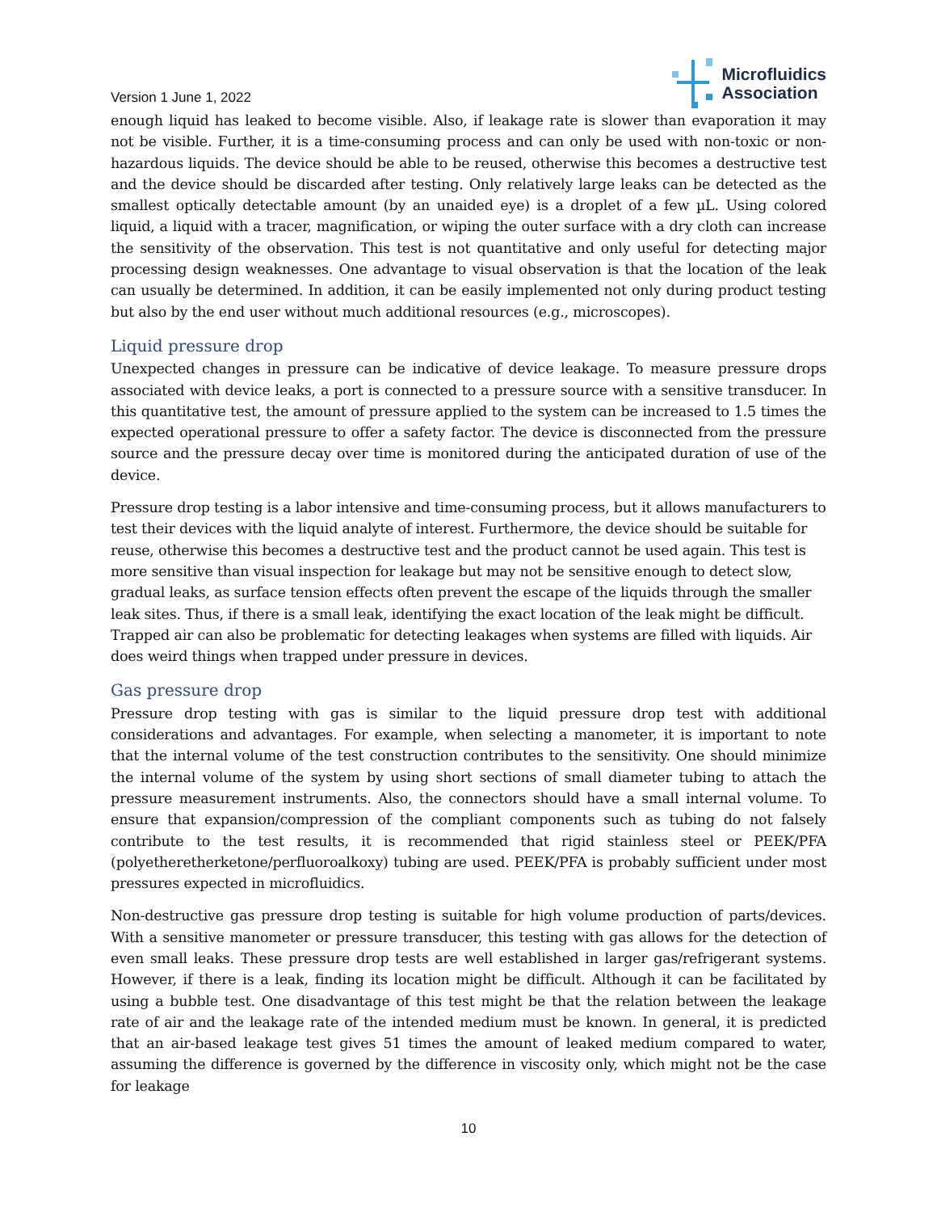Version 1 June 1, 2022
Microfluidics
Association
enough liquid has leaked to become visible. Also, if leakage rate is slower than evaporation it may not be visible. Further, it is a time-consuming process and can only be used with non-toxic or non-hazardous liquids. The device should be able to be reused, otherwise this becomes a destructive test and the device should be discarded after testing. Only relatively large leaks can be detected as the smallest optically detectable amount (by an unaided eye) is a droplet of a few µL. Using colored liquid, a liquid with a tracer, magnification, or wiping the outer surface with a dry cloth can increase the sensitivity of the observation. This test is not quantitative and only useful for detecting major processing design weaknesses. One advantage to visual observation is that the location of the leak can usually be determined. In addition, it can be easily implemented not only during product testing but also by the end user without much additional resources (e.g., microscopes).
Liquid pressure drop
Unexpected changes in pressure can be indicative of device leakage. To measure pressure drops associated with device leaks, a port is connected to a pressure source with a sensitive transducer. In this quantitative test, the amount of pressure applied to the system can be increased to 1.5 times the expected operational pressure to offer a safety factor. The device is disconnected from the pressure source and the pressure decay over time is monitored during the anticipated duration of use of the device.
Pressure drop testing is a labor intensive and time-consuming process, but it allows manufacturers to test their devices with the liquid analyte of interest. Furthermore, the device should be suitable for reuse, otherwise this becomes a destructive test and the product cannot be used again. This test is more sensitive than visual inspection for leakage but may not be sensitive enough to detect slow, gradual leaks, as surface tension effects often prevent the escape of the liquids through the smaller leak sites. Thus, if there is a small leak, identifying the exact location of the leak might be difficult. Trapped air can also be problematic for detecting leakages when systems are filled with liquids. Air does weird things when trapped under pressure in devices.
Gas pressure drop
Pressure drop testing with gas is similar to the liquid pressure drop test with additional considerations and advantages. For example, when selecting a manometer, it is important to note that the internal volume of the test construction contributes to the sensitivity. One should minimize the internal volume of the system by using short sections of small diameter tubing to attach the pressure measurement instruments. Also, the connectors should have a small internal volume. To ensure that expansion/compression of the compliant components such as tubing do not falsely contribute to the test results, it is recommended that rigid stainless steel or PEEK/PFA (polyetheretherketone/perfluoroalkoxy) tubing are used. PEEK/PFA is probably sufficient under most pressures expected in microfluidics.
Non-destructive gas pressure drop testing is suitable for high volume production of parts/devices. With a sensitive manometer or pressure transducer, this testing with gas allows for the detection of even small leaks. These pressure drop tests are well established in larger gas/refrigerant systems. However, if there is a leak, finding its location might be difficult. Although it can be facilitated by using a bubble test. One disadvantage of this test might be that the relation between the leakage rate of air and the leakage rate of the intended medium must be known. In general, it is predicted that an air-based leakage test gives 51 times the amount of leaked medium compared to water, assuming the difference is governed by the difference in viscosity only, which might not be the case for leakage
10